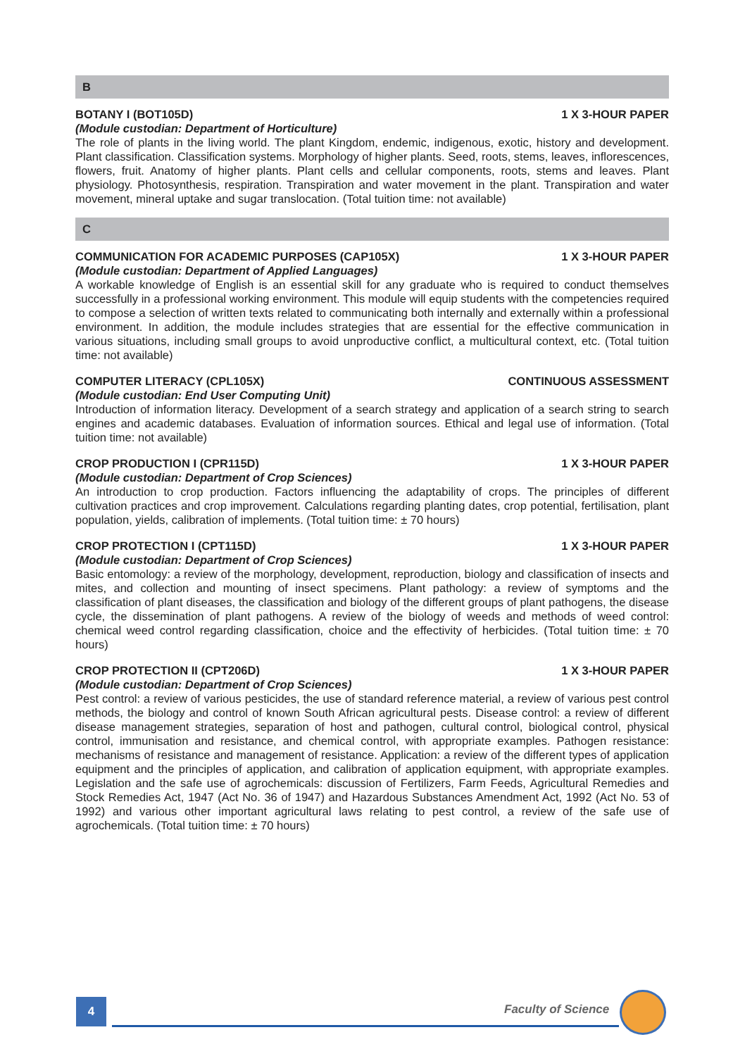B
BOTANY I (BOT105D) 1 X 3-HOUR PAPER
(Module custodian: Department of Horticulture)
The role of plants in the living world. The plant Kingdom, endemic, indigenous, exotic, history and development. Plant classification. Classification systems. Morphology of higher plants. Seed, roots, stems, leaves, inflorescences, flowers, fruit. Anatomy of higher plants. Plant cells and cellular components, roots, stems and leaves. Plant physiology. Photosynthesis, respiration. Transpiration and water movement in the plant. Transpiration and water movement, mineral uptake and sugar translocation. (Total tuition time: not available)
C
COMMUNICATION FOR ACADEMIC PURPOSES (CAP105X) 1 X 3-HOUR PAPER
(Module custodian: Department of Applied Languages)
A workable knowledge of English is an essential skill for any graduate who is required to conduct themselves successfully in a professional working environment. This module will equip students with the competencies required to compose a selection of written texts related to communicating both internally and externally within a professional environment. In addition, the module includes strategies that are essential for the effective communication in various situations, including small groups to avoid unproductive conflict, a multicultural context, etc. (Total tuition time: not available)
COMPUTER LITERACY (CPL105X) CONTINUOUS ASSESSMENT
(Module custodian: End User Computing Unit)
Introduction of information literacy. Development of a search strategy and application of a search string to search engines and academic databases. Evaluation of information sources. Ethical and legal use of information. (Total tuition time: not available)
CROP PRODUCTION I (CPR115D) 1 X 3-HOUR PAPER
(Module custodian: Department of Crop Sciences)
An introduction to crop production. Factors influencing the adaptability of crops. The principles of different cultivation practices and crop improvement. Calculations regarding planting dates, crop potential, fertilisation, plant population, yields, calibration of implements. (Total tuition time: ± 70 hours)
CROP PROTECTION I (CPT115D) 1 X 3-HOUR PAPER
(Module custodian: Department of Crop Sciences)
Basic entomology: a review of the morphology, development, reproduction, biology and classification of insects and mites, and collection and mounting of insect specimens. Plant pathology: a review of symptoms and the classification of plant diseases, the classification and biology of the different groups of plant pathogens, the disease cycle, the dissemination of plant pathogens. A review of the biology of weeds and methods of weed control: chemical weed control regarding classification, choice and the effectivity of herbicides. (Total tuition time: ± 70 hours)
CROP PROTECTION II (CPT206D) 1 X 3-HOUR PAPER
(Module custodian: Department of Crop Sciences)
Pest control: a review of various pesticides, the use of standard reference material, a review of various pest control methods, the biology and control of known South African agricultural pests. Disease control: a review of different disease management strategies, separation of host and pathogen, cultural control, biological control, physical control, immunisation and resistance, and chemical control, with appropriate examples. Pathogen resistance: mechanisms of resistance and management of resistance. Application: a review of the different types of application equipment and the principles of application, and calibration of application equipment, with appropriate examples. Legislation and the safe use of agrochemicals: discussion of Fertilizers, Farm Feeds, Agricultural Remedies and Stock Remedies Act, 1947 (Act No. 36 of 1947) and Hazardous Substances Amendment Act, 1992 (Act No. 53 of 1992) and various other important agricultural laws relating to pest control, a review of the safe use of agrochemicals. (Total tuition time: ± 70 hours)
4 Faculty of Science